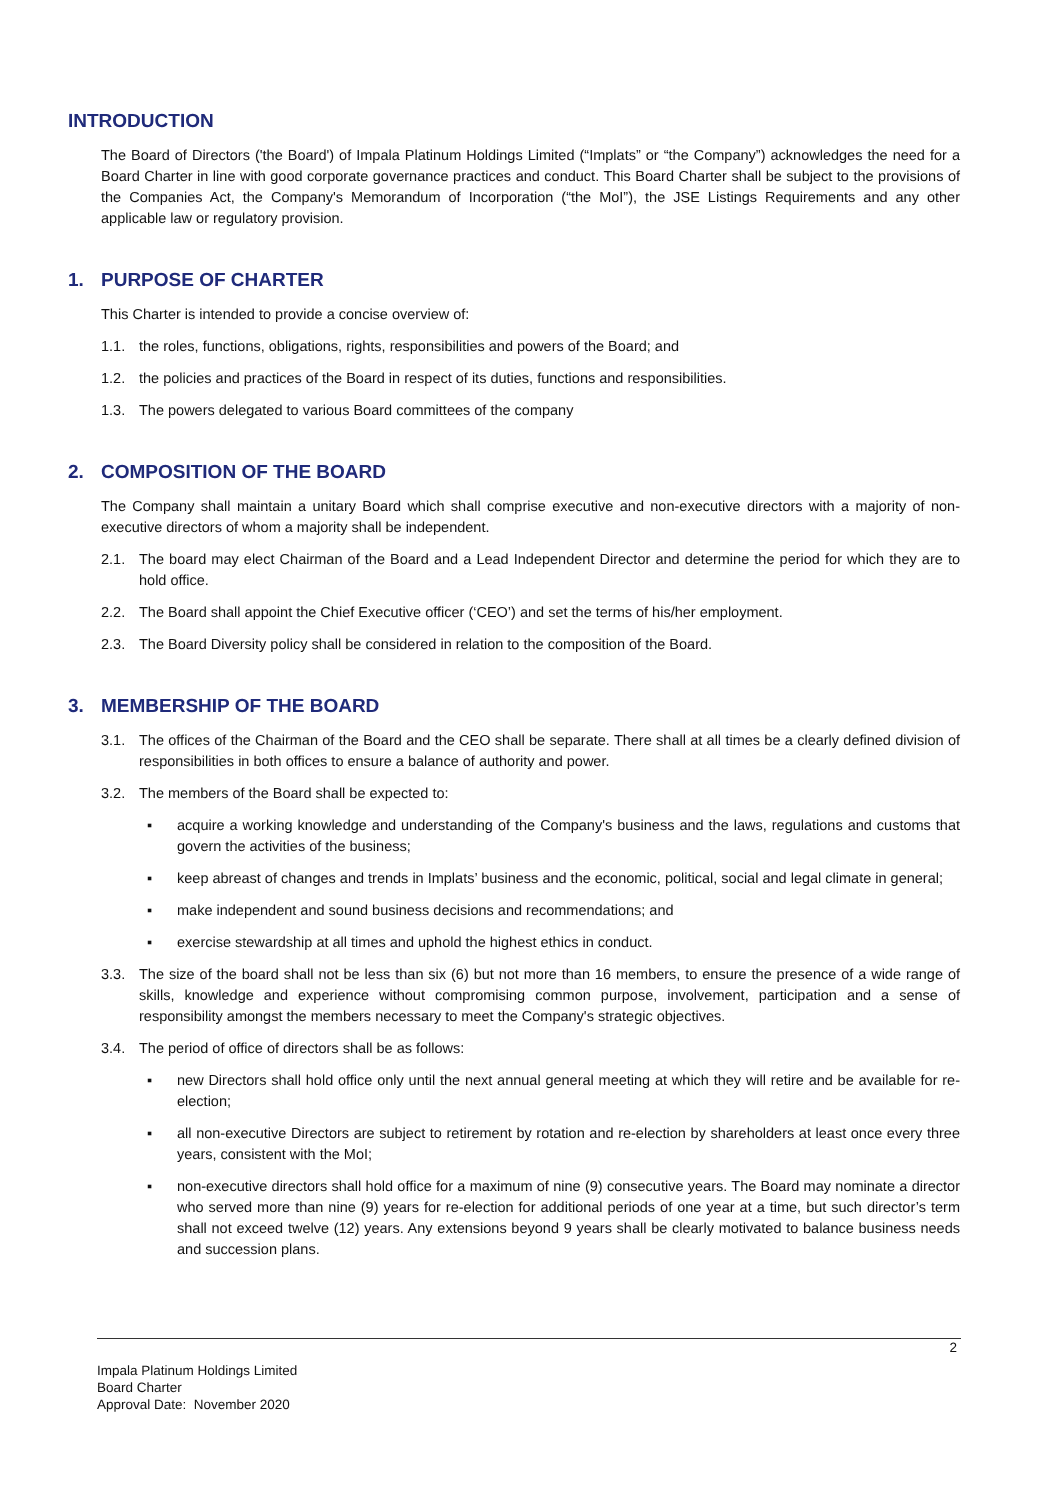INTRODUCTION
The Board of Directors ('the Board') of Impala Platinum Holdings Limited (“Implats” or “the Company”) acknowledges the need for a Board Charter in line with good corporate governance practices and conduct. This Board Charter shall be subject to the provisions of the Companies Act, the Company's Memorandum of Incorporation (“the MoI”), the JSE Listings Requirements and any other applicable law or regulatory provision.
1. PURPOSE OF CHARTER
This Charter is intended to provide a concise overview of:
1.1. the roles, functions, obligations, rights, responsibilities and powers of the Board; and
1.2. the policies and practices of the Board in respect of its duties, functions and responsibilities.
1.3. The powers delegated to various Board committees of the company
2. COMPOSITION OF THE BOARD
The Company shall maintain a unitary Board which shall comprise executive and non-executive directors with a majority of non-executive directors of whom a majority shall be independent.
2.1. The board may elect Chairman of the Board and a Lead Independent Director and determine the period for which they are to hold office.
2.2. The Board shall appoint the Chief Executive officer (‘CEO’) and set the terms of his/her employment.
2.3. The Board Diversity policy shall be considered in relation to the composition of the Board.
3. MEMBERSHIP OF THE BOARD
3.1. The offices of the Chairman of the Board and the CEO shall be separate. There shall at all times be a clearly defined division of responsibilities in both offices to ensure a balance of authority and power.
3.2. The members of the Board shall be expected to:
▪ acquire a working knowledge and understanding of the Company's business and the laws, regulations and customs that govern the activities of the business;
▪ keep abreast of changes and trends in Implats’ business and the economic, political, social and legal climate in general;
▪ make independent and sound business decisions and recommendations; and
▪ exercise stewardship at all times and uphold the highest ethics in conduct.
3.3. The size of the board shall not be less than six (6) but not more than 16 members, to ensure the presence of a wide range of skills, knowledge and experience without compromising common purpose, involvement, participation and a sense of responsibility amongst the members necessary to meet the Company's strategic objectives.
3.4. The period of office of directors shall be as follows:
▪ new Directors shall hold office only until the next annual general meeting at which they will retire and be available for re-election;
▪ all non-executive Directors are subject to retirement by rotation and re-election by shareholders at least once every three years, consistent with the MoI;
▪ non-executive directors shall hold office for a maximum of nine (9) consecutive years. The Board may nominate a director who served more than nine (9) years for re-election for additional periods of one year at a time, but such director’s term shall not exceed twelve (12) years. Any extensions beyond 9 years shall be clearly motivated to balance business needs and succession plans.
2
Impala Platinum Holdings Limited
Board Charter
Approval Date: November 2020